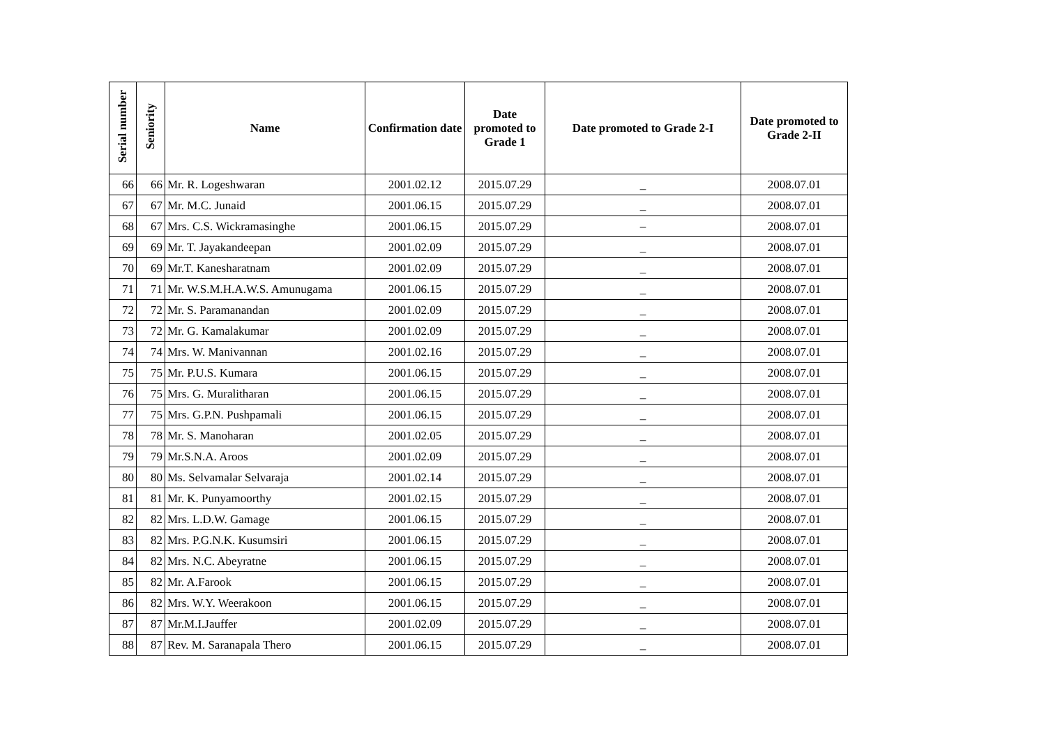| Serial number | Seniority | Name | Confirmation date | Date promoted to Grade 1 | Date promoted to Grade 2-I | Date promoted to Grade 2-II |
| --- | --- | --- | --- | --- | --- | --- |
| 66 | 66 | Mr. R. Logeshwaran | 2001.02.12 | 2015.07.29 | _ | 2008.07.01 |
| 67 | 67 | Mr. M.C. Junaid | 2001.06.15 | 2015.07.29 | _ | 2008.07.01 |
| 68 | 67 | Mrs. C.S. Wickramasinghe | 2001.06.15 | 2015.07.29 | – | 2008.07.01 |
| 69 | 69 | Mr. T. Jayakandeepan | 2001.02.09 | 2015.07.29 | _ | 2008.07.01 |
| 70 | 69 | Mr.T. Kanesharatnam | 2001.02.09 | 2015.07.29 | _ | 2008.07.01 |
| 71 | 71 | Mr. W.S.M.H.A.W.S. Amunugama | 2001.06.15 | 2015.07.29 | _ | 2008.07.01 |
| 72 | 72 | Mr. S. Paramanandan | 2001.02.09 | 2015.07.29 | _ | 2008.07.01 |
| 73 | 72 | Mr. G. Kamalakumar | 2001.02.09 | 2015.07.29 | _ | 2008.07.01 |
| 74 | 74 | Mrs. W. Manivannan | 2001.02.16 | 2015.07.29 | _ | 2008.07.01 |
| 75 | 75 | Mr. P.U.S. Kumara | 2001.06.15 | 2015.07.29 | _ | 2008.07.01 |
| 76 | 75 | Mrs. G. Muralitharan | 2001.06.15 | 2015.07.29 | _ | 2008.07.01 |
| 77 | 75 | Mrs. G.P.N. Pushpamali | 2001.06.15 | 2015.07.29 | _ | 2008.07.01 |
| 78 | 78 | Mr. S. Manoharan | 2001.02.05 | 2015.07.29 | _ | 2008.07.01 |
| 79 | 79 | Mr.S.N.A. Aroos | 2001.02.09 | 2015.07.29 | _ | 2008.07.01 |
| 80 | 80 | Ms. Selvamalar Selvaraja | 2001.02.14 | 2015.07.29 | _ | 2008.07.01 |
| 81 | 81 | Mr. K. Punyamoorthy | 2001.02.15 | 2015.07.29 | _ | 2008.07.01 |
| 82 | 82 | Mrs. L.D.W. Gamage | 2001.06.15 | 2015.07.29 | _ | 2008.07.01 |
| 83 | 82 | Mrs. P.G.N.K. Kusumsiri | 2001.06.15 | 2015.07.29 | _ | 2008.07.01 |
| 84 | 82 | Mrs. N.C. Abeyratne | 2001.06.15 | 2015.07.29 | _ | 2008.07.01 |
| 85 | 82 | Mr. A.Farook | 2001.06.15 | 2015.07.29 | _ | 2008.07.01 |
| 86 | 82 | Mrs. W.Y. Weerakoon | 2001.06.15 | 2015.07.29 | _ | 2008.07.01 |
| 87 | 87 | Mr.M.I.Jauffer | 2001.02.09 | 2015.07.29 | _ | 2008.07.01 |
| 88 | 87 | Rev. M. Saranapala Thero | 2001.06.15 | 2015.07.29 | _ | 2008.07.01 |